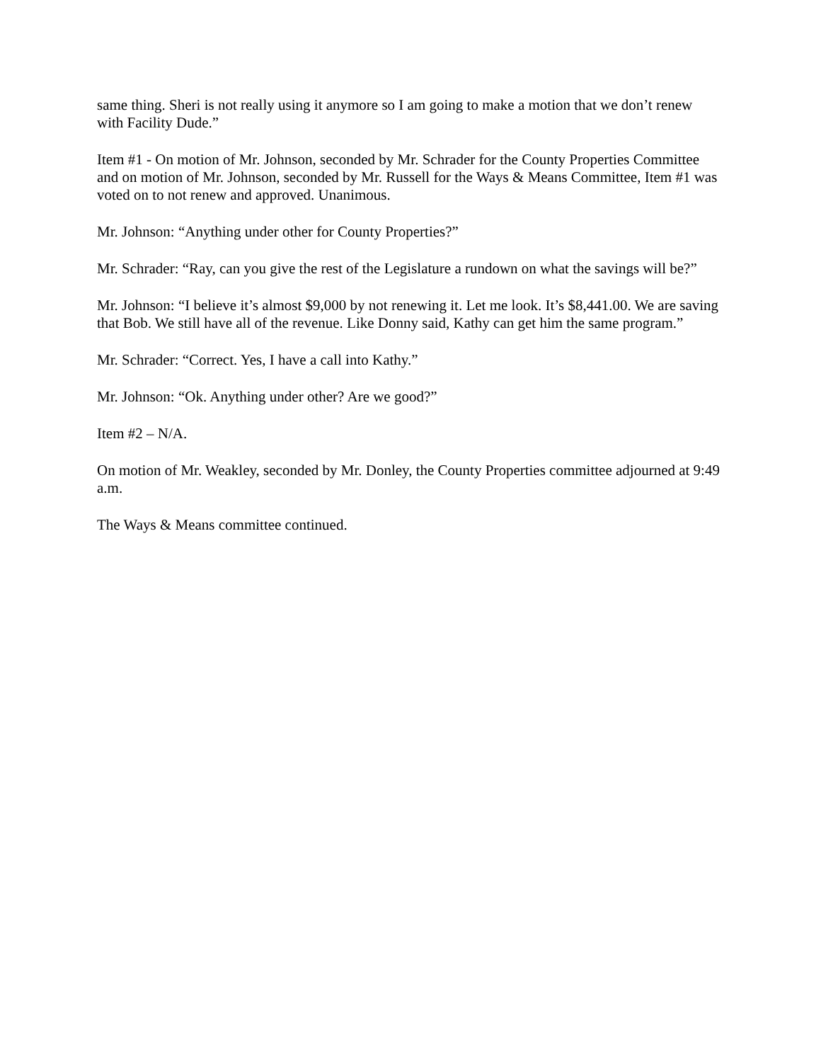same thing. Sheri is not really using it anymore so I am going to make a motion that we don’t renew with Facility Dude.”
Item #1 - On motion of Mr. Johnson, seconded by Mr. Schrader for the County Properties Committee and on motion of Mr. Johnson, seconded by Mr. Russell for the Ways & Means Committee, Item #1 was voted on to not renew and approved. Unanimous.
Mr. Johnson: “Anything under other for County Properties?”
Mr. Schrader: “Ray, can you give the rest of the Legislature a rundown on what the savings will be?”
Mr. Johnson: “I believe it’s almost $9,000 by not renewing it. Let me look. It’s $8,441.00. We are saving that Bob. We still have all of the revenue. Like Donny said, Kathy can get him the same program.”
Mr. Schrader: “Correct. Yes, I have a call into Kathy.”
Mr. Johnson: “Ok. Anything under other? Are we good?”
Item #2 – N/A.
On motion of Mr. Weakley, seconded by Mr. Donley, the County Properties committee adjourned at 9:49 a.m.
The Ways & Means committee continued.